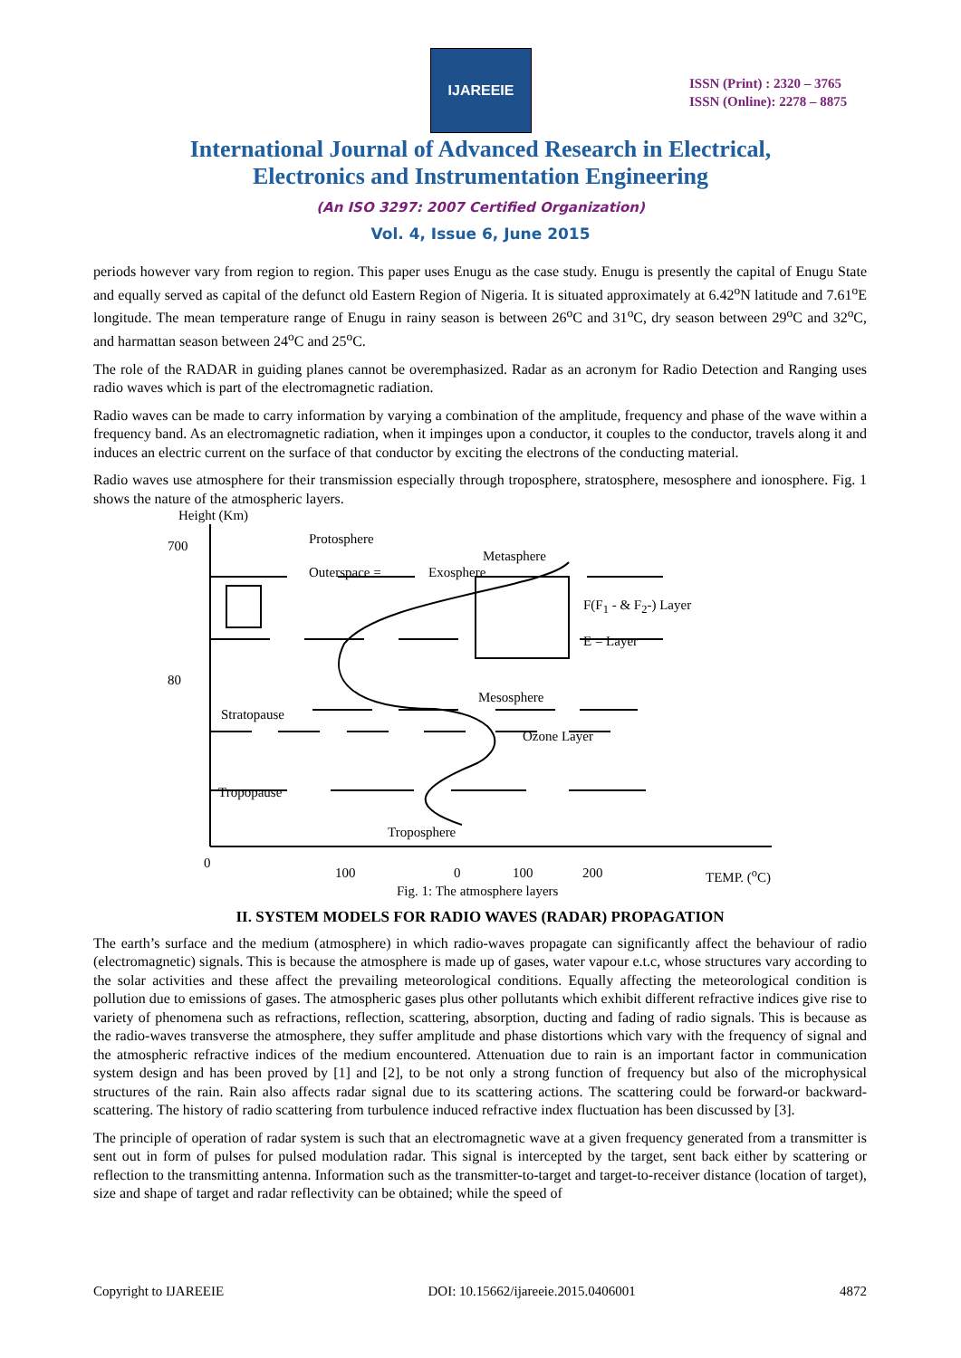IJAREEIE
ISSN (Print) : 2320 – 3765
ISSN (Online): 2278 – 8875
International Journal of Advanced Research in Electrical,
Electronics and Instrumentation Engineering
(An ISO 3297: 2007 Certified Organization)
Vol. 4, Issue 6, June 2015
periods however vary from region to region. This paper uses Enugu as the case study. Enugu is presently the capital of Enugu State and equally served as capital of the defunct old Eastern Region of Nigeria. It is situated approximately at 6.42<sup>o</sup>N latitude and 7.61<sup>o</sup>E longitude. The mean temperature range of Enugu in rainy season is between 26<sup>o</sup>C and 31<sup>o</sup>C, dry season between 29<sup>o</sup>C and 32<sup>o</sup>C, and harmattan season between 24<sup>o</sup>C and 25<sup>o</sup>C.
The role of the RADAR in guiding planes cannot be overemphasized. Radar as an acronym for Radio Detection and Ranging uses radio waves which is part of the electromagnetic radiation.
Radio waves can be made to carry information by varying a combination of the amplitude, frequency and phase of the wave within a frequency band. As an electromagnetic radiation, when it impinges upon a conductor, it couples to the conductor, travels along it and induces an electric current on the surface of that conductor by exciting the electrons of the conducting material.
Radio waves use atmosphere for their transmission especially through troposphere, stratosphere, mesosphere and ionosphere. Fig. 1 shows the nature of the atmospheric layers.
Height (Km)
700 Protosphere
Metasphere
Outerspace = Exosphere
F(F<sub>1</sub> - & F<sub>2</sub>-) Layer
E = Layer
80
Mesosphere
Stratopause
Ozone Layer
Tropopause
Troposphere
0
100 0 100 200 TEMP. (<sup>o</sup>C)
Fig. 1: The atmosphere layers
II. SYSTEM MODELS FOR RADIO WAVES (RADAR) PROPAGATION
The earth’s surface and the medium (atmosphere) in which radio-waves propagate can significantly affect the behaviour of radio (electromagnetic) signals. This is because the atmosphere is made up of gases, water vapour e.t.c, whose structures vary according to the solar activities and these affect the prevailing meteorological conditions. Equally affecting the meteorological condition is pollution due to emissions of gases. The atmospheric gases plus other pollutants which exhibit different refractive indices give rise to variety of phenomena such as refractions, reflection, scattering, absorption, ducting and fading of radio signals. This is because as the radio-waves transverse the atmosphere, they suffer amplitude and phase distortions which vary with the frequency of signal and the atmospheric refractive indices of the medium encountered. Attenuation due to rain is an important factor in communication system design and has been proved by [1] and [2], to be not only a strong function of frequency but also of the microphysical structures of the rain. Rain also affects radar signal due to its scattering actions. The scattering could be forward-or backward-scattering. The history of radio scattering from turbulence induced refractive index fluctuation has been discussed by [3].
The principle of operation of radar system is such that an electromagnetic wave at a given frequency generated from a transmitter is sent out in form of pulses for pulsed modulation radar. This signal is intercepted by the target, sent back either by scattering or reflection to the transmitting antenna. Information such as the transmitter-to-target and target-to-receiver distance (location of target), size and shape of target and radar reflectivity can be obtained; while the speed of
Copyright to IJAREEIE DOI: 10.15662/ijareeie.2015.0406001 4872